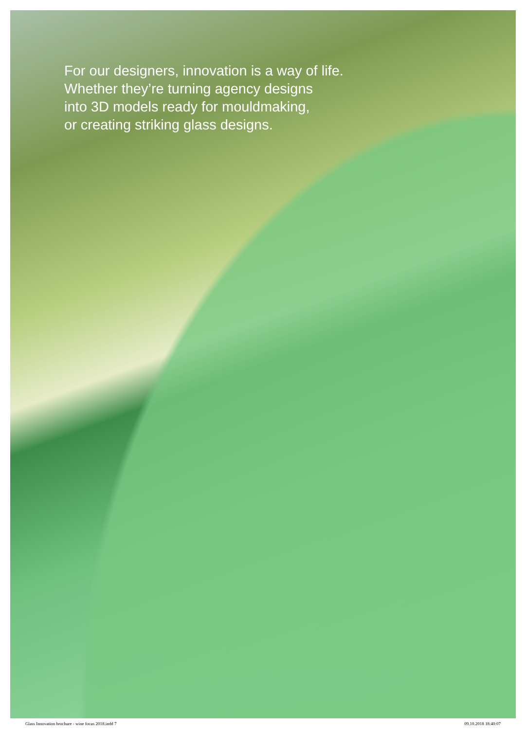For our designers, innovation is a way of life.
Whether they’re turning agency designs
into 3D models ready for mouldmaking,
or creating striking glass designs.
Glass Innovation brochure - wine focus 2018.indd 7 09.10.2018 18:40:07